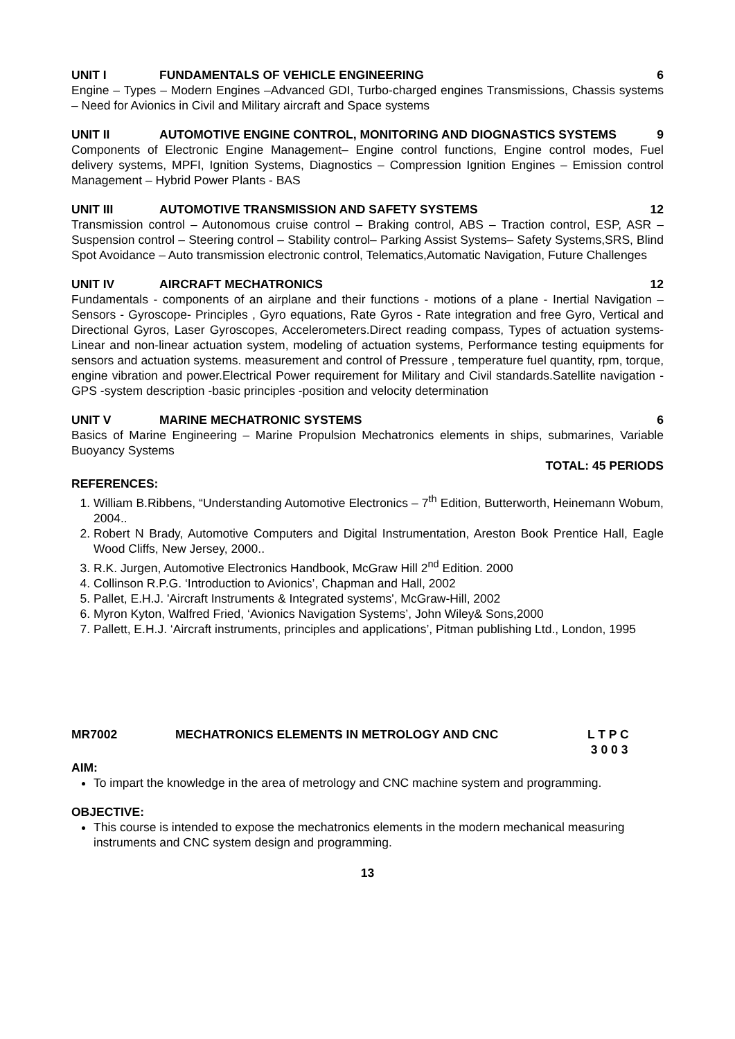UNIT I FUNDAMENTALS OF VEHICLE ENGINEERING 6
Engine – Types – Modern Engines –Advanced GDI, Turbo-charged engines Transmissions, Chassis systems – Need for Avionics in Civil and Military aircraft and Space systems
UNIT II AUTOMOTIVE ENGINE CONTROL, MONITORING AND DIOGNASTICS SYSTEMS 9
Components of Electronic Engine Management– Engine control functions, Engine control modes, Fuel delivery systems, MPFI, Ignition Systems, Diagnostics – Compression Ignition Engines – Emission control Management – Hybrid Power Plants - BAS
UNIT III AUTOMOTIVE TRANSMISSION AND SAFETY SYSTEMS 12
Transmission control – Autonomous cruise control – Braking control, ABS – Traction control, ESP, ASR – Suspension control – Steering control – Stability control– Parking Assist Systems– Safety Systems,SRS, Blind Spot Avoidance – Auto transmission electronic control, Telematics,Automatic Navigation, Future Challenges
UNIT IV AIRCRAFT MECHATRONICS 12
Fundamentals - components of an airplane and their functions - motions of a plane - Inertial Navigation – Sensors - Gyroscope- Principles , Gyro equations, Rate Gyros - Rate integration and free Gyro, Vertical and Directional Gyros, Laser Gyroscopes, Accelerometers.Direct reading compass, Types of actuation systems-Linear and non-linear actuation system, modeling of actuation systems, Performance testing equipments for sensors and actuation systems. measurement and control of Pressure , temperature fuel quantity, rpm, torque, engine vibration and power.Electrical Power requirement for Military and Civil standards.Satellite navigation - GPS -system description -basic principles -position and velocity determination
UNIT V MARINE MECHATRONIC SYSTEMS 6
Basics of Marine Engineering – Marine Propulsion Mechatronics elements in ships, submarines, Variable Buoyancy Systems
TOTAL: 45 PERIODS
REFERENCES:
1. William B.Ribbens, “Understanding Automotive Electronics – 7<sup>th</sup> Edition, Butterworth, Heinemann Wobum, 2004..
2. Robert N Brady, Automotive Computers and Digital Instrumentation, Areston Book Prentice Hall, Eagle Wood Cliffs, New Jersey, 2000..
3. R.K. Jurgen, Automotive Electronics Handbook, McGraw Hill 2<sup>nd</sup> Edition. 2000
4. Collinson R.P.G. ‘Introduction to Avionics’, Chapman and Hall, 2002
5. Pallet, E.H.J. 'Aircraft Instruments & Integrated systems', McGraw-Hill, 2002
6. Myron Kyton, Walfred Fried, ‘Avionics Navigation Systems’, John Wiley& Sons,2000
7. Pallett, E.H.J. ‘Aircraft instruments, principles and applications’, Pitman publishing Ltd., London, 1995
MR7002 MECHATRONICS ELEMENTS IN METROLOGY AND CNC L T P C
3 0 0 3
AIM:
To impart the knowledge in the area of metrology and CNC machine system and programming.
OBJECTIVE:
This course is intended to expose the mechatronics elements in the modern mechanical measuring instruments and CNC system design and programming.
13